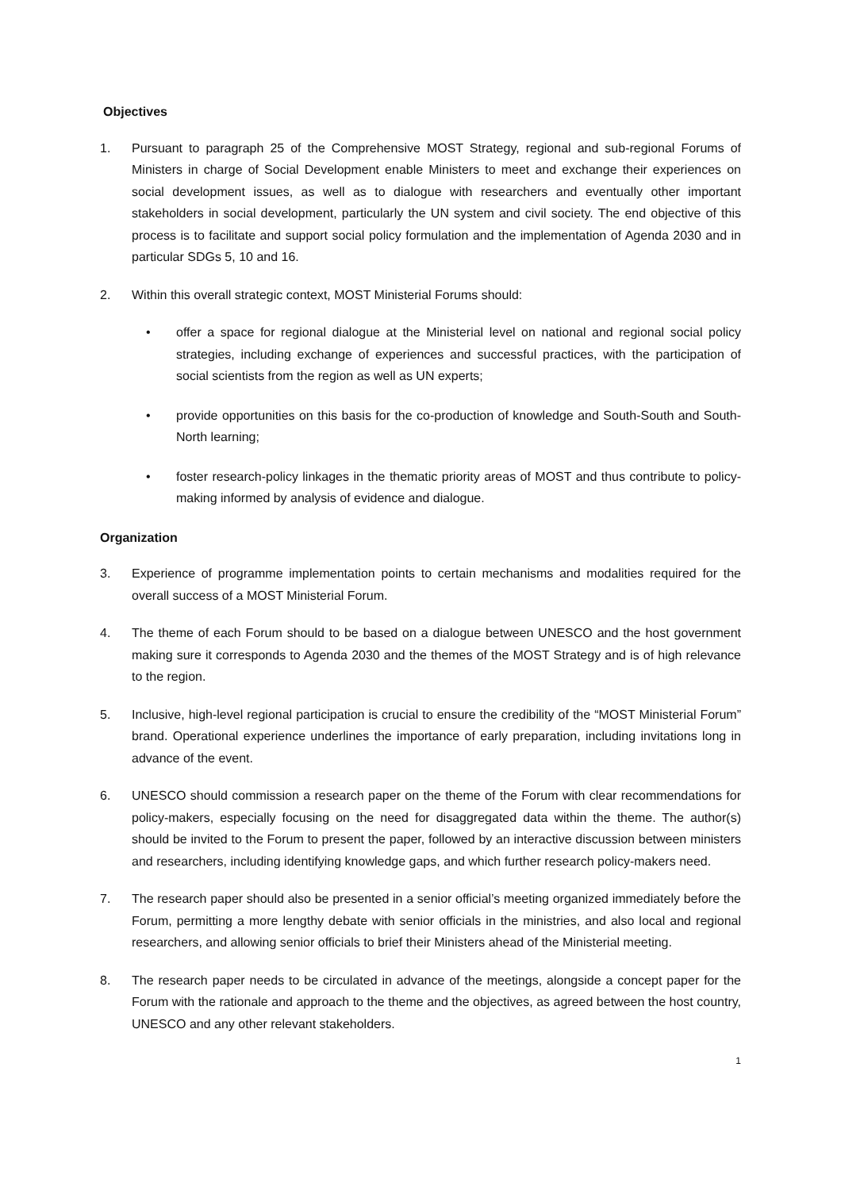Objectives
1. Pursuant to paragraph 25 of the Comprehensive MOST Strategy, regional and sub-regional Forums of Ministers in charge of Social Development enable Ministers to meet and exchange their experiences on social development issues, as well as to dialogue with researchers and eventually other important stakeholders in social development, particularly the UN system and civil society. The end objective of this process is to facilitate and support social policy formulation and the implementation of Agenda 2030 and in particular SDGs 5, 10 and 16.
2. Within this overall strategic context, MOST Ministerial Forums should:
• offer a space for regional dialogue at the Ministerial level on national and regional social policy strategies, including exchange of experiences and successful practices, with the participation of social scientists from the region as well as UN experts;
• provide opportunities on this basis for the co-production of knowledge and South-South and South-North learning;
• foster research-policy linkages in the thematic priority areas of MOST and thus contribute to policy-making informed by analysis of evidence and dialogue.
Organization
3. Experience of programme implementation points to certain mechanisms and modalities required for the overall success of a MOST Ministerial Forum.
4. The theme of each Forum should to be based on a dialogue between UNESCO and the host government making sure it corresponds to Agenda 2030 and the themes of the MOST Strategy and is of high relevance to the region.
5. Inclusive, high-level regional participation is crucial to ensure the credibility of the “MOST Ministerial Forum” brand. Operational experience underlines the importance of early preparation, including invitations long in advance of the event.
6. UNESCO should commission a research paper on the theme of the Forum with clear recommendations for policy-makers, especially focusing on the need for disaggregated data within the theme. The author(s) should be invited to the Forum to present the paper, followed by an interactive discussion between ministers and researchers, including identifying knowledge gaps, and which further research policy-makers need.
7. The research paper should also be presented in a senior official’s meeting organized immediately before the Forum, permitting a more lengthy debate with senior officials in the ministries, and also local and regional researchers, and allowing senior officials to brief their Ministers ahead of the Ministerial meeting.
8. The research paper needs to be circulated in advance of the meetings, alongside a concept paper for the Forum with the rationale and approach to the theme and the objectives, as agreed between the host country, UNESCO and any other relevant stakeholders.
1